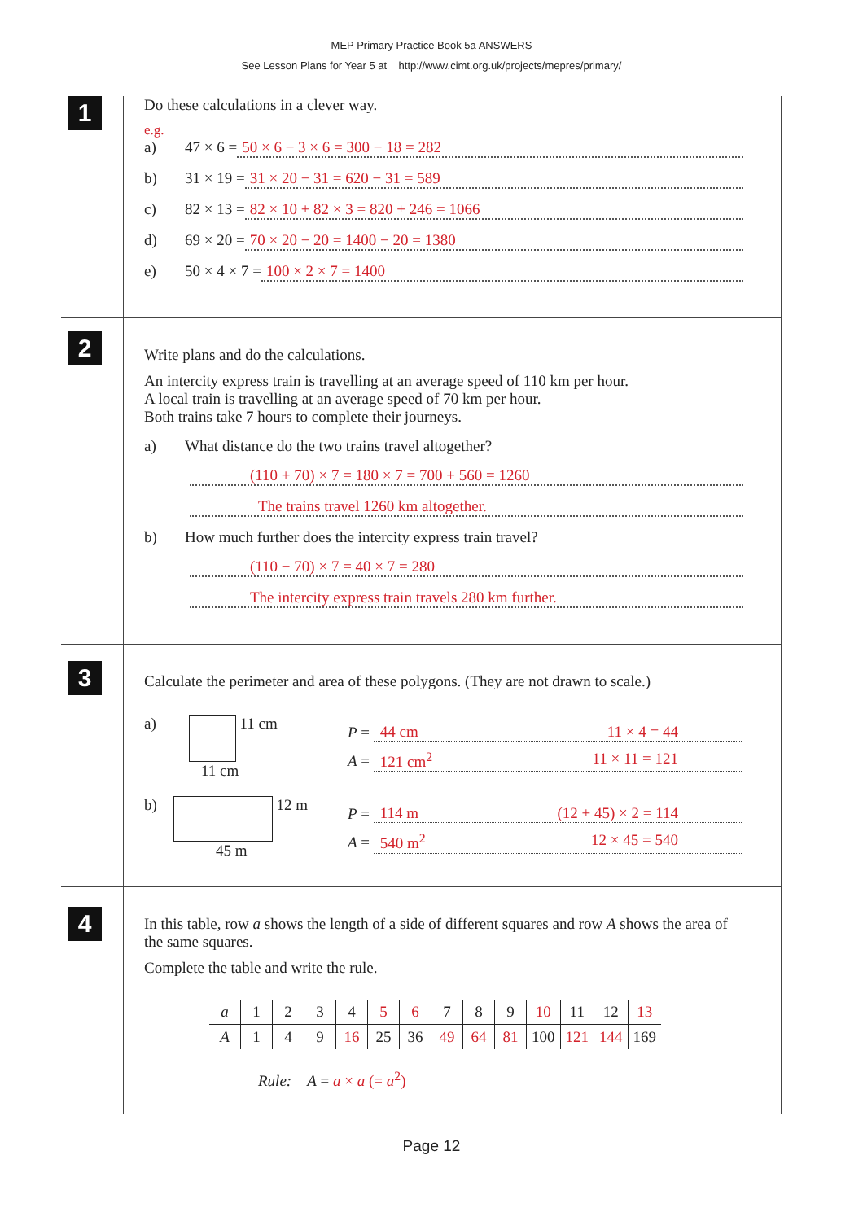MEP Primary Practice Book 5a ANSWERS
See Lesson Plans for Year 5 at http://www.cimt.org.uk/projects/mepres/primary/
1
Do these calculations in a clever way.
e.g.
a) 47 × 6 = 50 × 6 − 3 × 6 = 300 − 18 = 282
b) 31 × 19 = 31 × 20 − 31 = 620 − 31 = 589
c) 82 × 13 = 82 × 10 + 82 × 3 = 820 + 246 = 1066
d) 69 × 20 = 70 × 20 − 20 = 1400 − 20 = 1380
e) 50 × 4 × 7 = 100 × 2 × 7 = 1400
2
Write plans and do the calculations.
An intercity express train is travelling at an average speed of 110 km per hour.
A local train is travelling at an average speed of 70 km per hour.
Both trains take 7 hours to complete their journeys.
a) What distance do the two trains travel altogether?
(110 + 70) × 7 = 180 × 7 = 700 + 560 = 1260
The trains travel 1260 km altogether.
b) How much further does the intercity express train travel?
(110 − 70) × 7 = 40 × 7 = 280
The intercity express train travels 280 km further.
3
Calculate the perimeter and area of these polygons. (They are not drawn to scale.)
a) 11 cm
11 cm
P = 44 cm 11 × 4 = 44
A = 121 cm<sup>2</sup> 11 × 11 = 121
b) 12 m
45 m
P = 114 m (12 + 45) × 2 = 114
A = 540 m<sup>2</sup> 12 × 45 = 540
4
In this table, row a shows the length of a side of different squares and row A shows the area of the same squares.
Complete the table and write the rule.
| a | 1 | 2 | 3 | 4 | 5 | 6 | 7 | 8 | 9 | 10 | 11 | 12 | 13 |
| A | 1 | 4 | 9 | 16 | 25 | 36 | 49 | 64 | 81 | 100 | 121 | 144 | 169 |
Rule: A = a × a (= a<sup>2</sup>)
Page 12